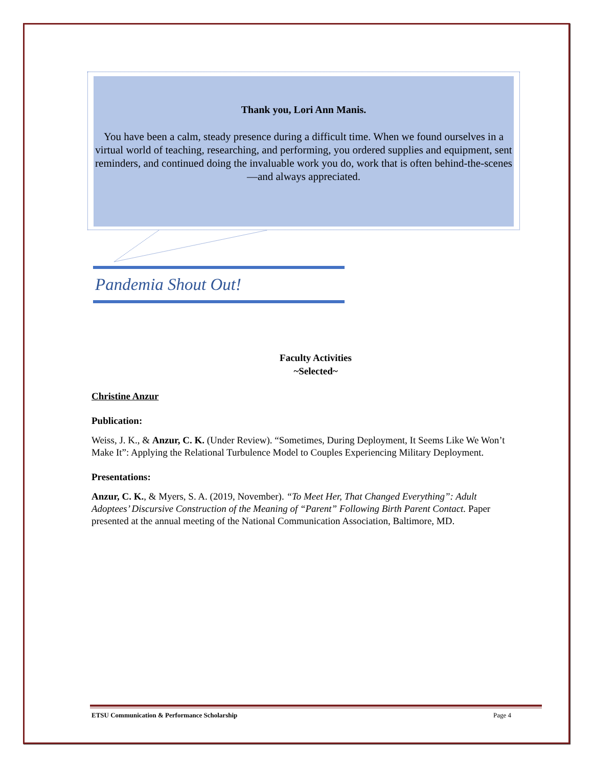Thank you, Lori Ann Manis.
You have been a calm, steady presence during a difficult time. When we found ourselves in a virtual world of teaching, researching, and performing, you ordered supplies and equipment, sent reminders, and continued doing the invaluable work you do, work that is often behind-the-scenes—and always appreciated.
Pandemia Shout Out!
Faculty Activities
~Selected~
Christine Anzur
Publication:
Weiss, J. K., & Anzur, C. K. (Under Review). “Sometimes, During Deployment, It Seems Like We Won’t Make It”: Applying the Relational Turbulence Model to Couples Experiencing Military Deployment.
Presentations:
Anzur, C. K., & Myers, S. A. (2019, November). “To Meet Her, That Changed Everything”: Adult Adoptees’ Discursive Construction of the Meaning of “Parent” Following Birth Parent Contact. Paper presented at the annual meeting of the National Communication Association, Baltimore, MD.
ETSU Communication & Performance Scholarship Page 4